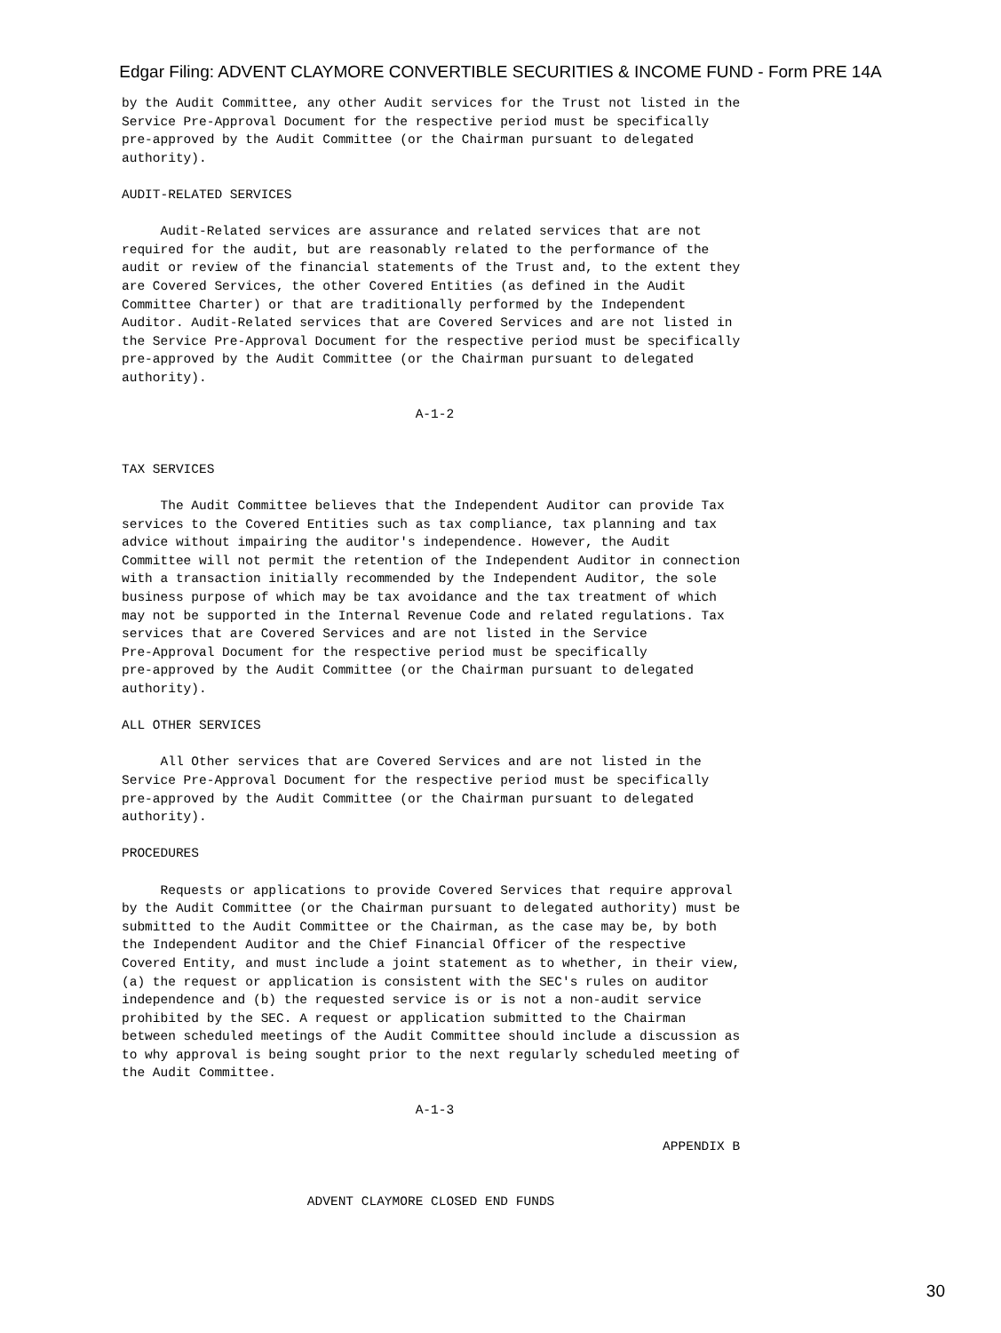Edgar Filing: ADVENT CLAYMORE CONVERTIBLE SECURITIES & INCOME FUND - Form PRE 14A
by the Audit Committee, any other Audit services for the Trust not listed in the
Service Pre-Approval Document for the respective period must be specifically
pre-approved by the Audit Committee (or the Chairman pursuant to delegated
authority).

AUDIT-RELATED SERVICES

     Audit-Related services are assurance and related services that are not
required for the audit, but are reasonably related to the performance of the
audit or review of the financial statements of the Trust and, to the extent they
are Covered Services, the other Covered Entities (as defined in the Audit
Committee Charter) or that are traditionally performed by the Independent
Auditor. Audit-Related services that are Covered Services and are not listed in
the Service Pre-Approval Document for the respective period must be specifically
pre-approved by the Audit Committee (or the Chairman pursuant to delegated
authority).

                                      A-1-2


TAX SERVICES

     The Audit Committee believes that the Independent Auditor can provide Tax
services to the Covered Entities such as tax compliance, tax planning and tax
advice without impairing the auditor's independence. However, the Audit
Committee will not permit the retention of the Independent Auditor in connection
with a transaction initially recommended by the Independent Auditor, the sole
business purpose of which may be tax avoidance and the tax treatment of which
may not be supported in the Internal Revenue Code and related regulations. Tax
services that are Covered Services and are not listed in the Service
Pre-Approval Document for the respective period must be specifically
pre-approved by the Audit Committee (or the Chairman pursuant to delegated
authority).

ALL OTHER SERVICES

     All Other services that are Covered Services and are not listed in the
Service Pre-Approval Document for the respective period must be specifically
pre-approved by the Audit Committee (or the Chairman pursuant to delegated
authority).

PROCEDURES

     Requests or applications to provide Covered Services that require approval
by the Audit Committee (or the Chairman pursuant to delegated authority) must be
submitted to the Audit Committee or the Chairman, as the case may be, by both
the Independent Auditor and the Chief Financial Officer of the respective
Covered Entity, and must include a joint statement as to whether, in their view,
(a) the request or application is consistent with the SEC's rules on auditor
independence and (b) the requested service is or is not a non-audit service
prohibited by the SEC. A request or application submitted to the Chairman
between scheduled meetings of the Audit Committee should include a discussion as
to why approval is being sought prior to the next regularly scheduled meeting of
the Audit Committee.

                                      A-1-3

                                                                      APPENDIX B


                        ADVENT CLAYMORE CLOSED END FUNDS
30